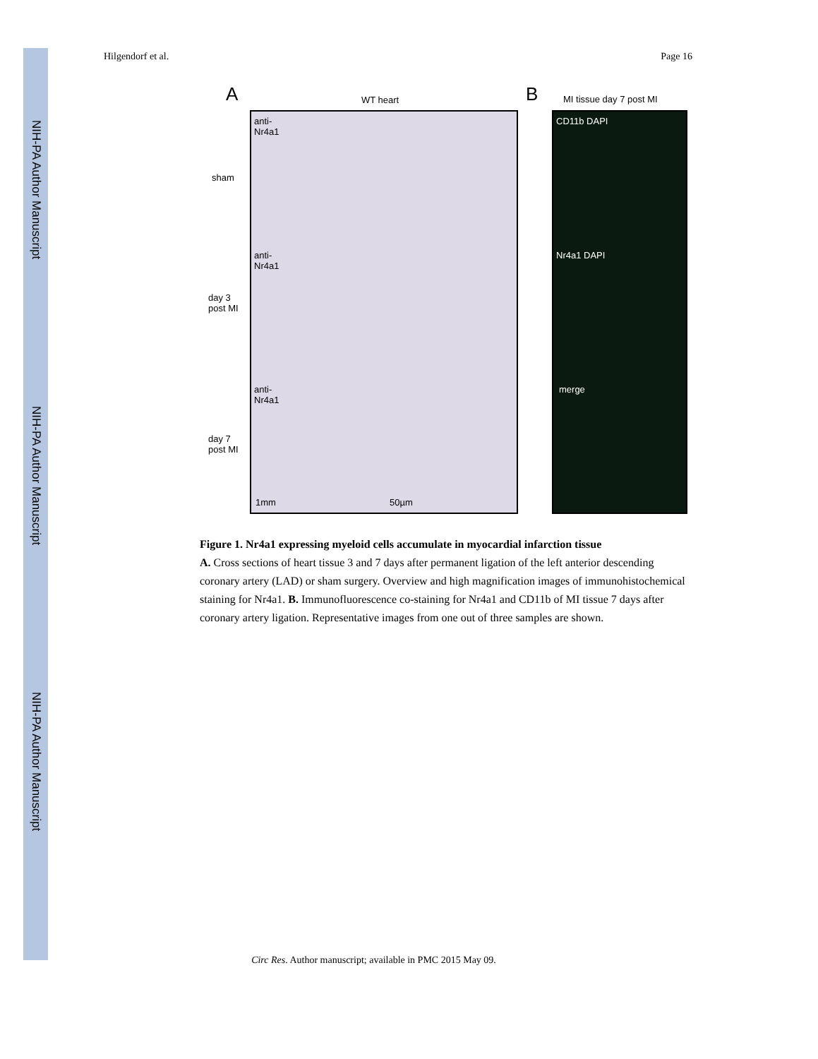NIH-PA Author Manuscript
NIH-PA Author Manuscript
NIH-PA Author Manuscript
Hilgendorf et al. Page 16
A WT heart B MI tissue day 7 post MI
sham
day 3
post MI
day 7
post MI
anti-
Nr4a1
anti-
Nr4a1
anti-
Nr4a1
1mm 50µm
CD11b DAPI
Nr4a1 DAPI
merge
Figure 1. Nr4a1 expressing myeloid cells accumulate in myocardial infarction tissue
A. Cross sections of heart tissue 3 and 7 days after permanent ligation of the left anterior descending coronary artery (LAD) or sham surgery. Overview and high magnification images of immunohistochemical staining for Nr4a1. B. Immunofluorescence co-staining for Nr4a1 and CD11b of MI tissue 7 days after coronary artery ligation. Representative images from one out of three samples are shown.
Circ Res. Author manuscript; available in PMC 2015 May 09.